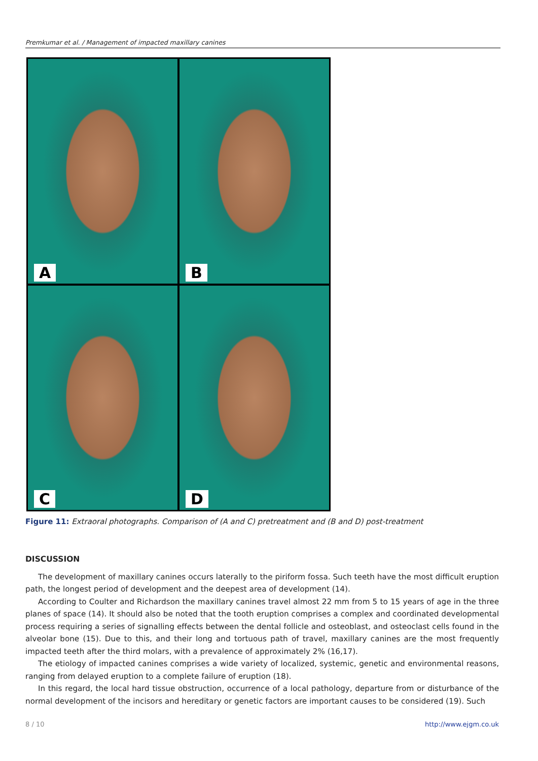Premkumar et al. / Management of impacted maxillary canines
A
B
C
D
Figure 11: Extraoral photographs. Comparison of (A and C) pretreatment and (B and D) post-treatment
DISCUSSION
The development of maxillary canines occurs laterally to the piriform fossa. Such teeth have the most difficult eruption path, the longest period of development and the deepest area of development (14).
According to Coulter and Richardson the maxillary canines travel almost 22 mm from 5 to 15 years of age in the three planes of space (14). It should also be noted that the tooth eruption comprises a complex and coordinated developmental process requiring a series of signalling effects between the dental follicle and osteoblast, and osteoclast cells found in the alveolar bone (15). Due to this, and their long and tortuous path of travel, maxillary canines are the most frequently impacted teeth after the third molars, with a prevalence of approximately 2% (16,17).
The etiology of impacted canines comprises a wide variety of localized, systemic, genetic and environmental reasons, ranging from delayed eruption to a complete failure of eruption (18).
In this regard, the local hard tissue obstruction, occurrence of a local pathology, departure from or disturbance of the normal development of the incisors and hereditary or genetic factors are important causes to be considered (19). Such
8 / 10 http://www.ejgm.co.uk